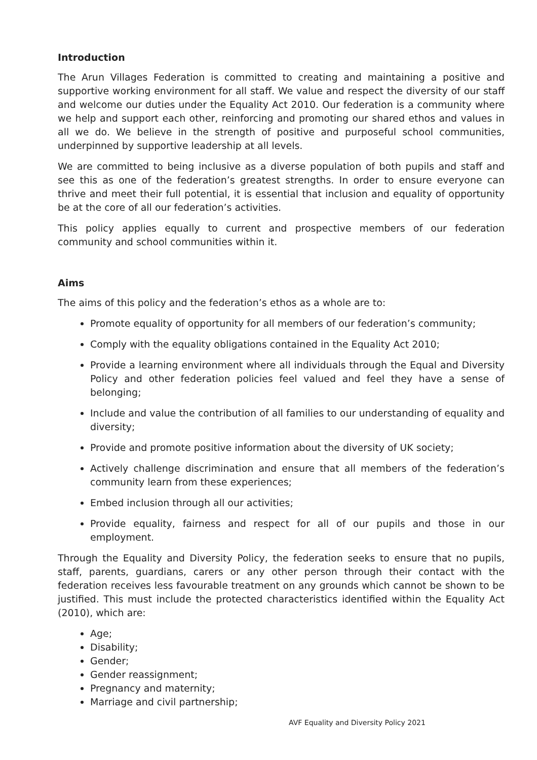Introduction
The Arun Villages Federation is committed to creating and maintaining a positive and supportive working environment for all staff. We value and respect the diversity of our staff and welcome our duties under the Equality Act 2010. Our federation is a community where we help and support each other, reinforcing and promoting our shared ethos and values in all we do. We believe in the strength of positive and purposeful school communities, underpinned by supportive leadership at all levels.
We are committed to being inclusive as a diverse population of both pupils and staff and see this as one of the federation’s greatest strengths. In order to ensure everyone can thrive and meet their full potential, it is essential that inclusion and equality of opportunity be at the core of all our federation’s activities.
This policy applies equally to current and prospective members of our federation community and school communities within it.
Aims
The aims of this policy and the federation’s ethos as a whole are to:
Promote equality of opportunity for all members of our federation’s community;
Comply with the equality obligations contained in the Equality Act 2010;
Provide a learning environment where all individuals through the Equal and Diversity Policy and other federation policies feel valued and feel they have a sense of belonging;
Include and value the contribution of all families to our understanding of equality and diversity;
Provide and promote positive information about the diversity of UK society;
Actively challenge discrimination and ensure that all members of the federation’s community learn from these experiences;
Embed inclusion through all our activities;
Provide equality, fairness and respect for all of our pupils and those in our employment.
Through the Equality and Diversity Policy, the federation seeks to ensure that no pupils, staff, parents, guardians, carers or any other person through their contact with the federation receives less favourable treatment on any grounds which cannot be shown to be justified. This must include the protected characteristics identified within the Equality Act (2010), which are:
Age;
Disability;
Gender;
Gender reassignment;
Pregnancy and maternity;
Marriage and civil partnership;
AVF Equality and Diversity Policy 2021